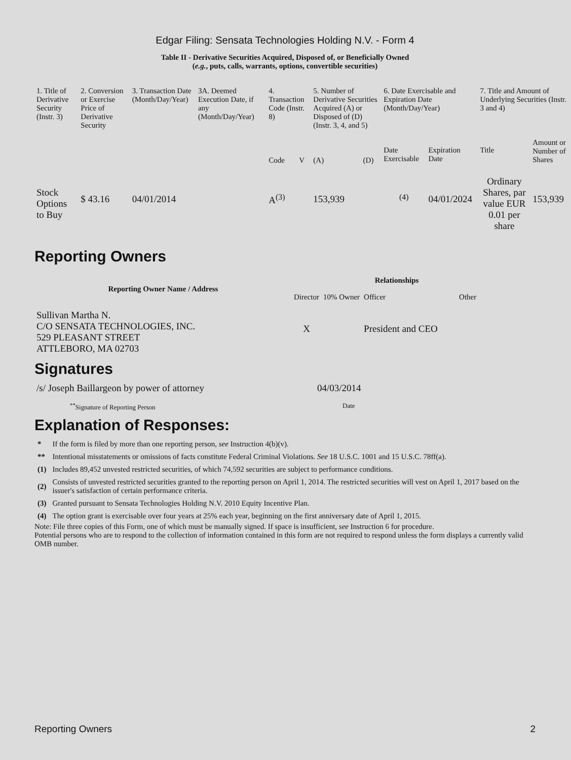Edgar Filing: Sensata Technologies Holding N.V. - Form 4
Table II - Derivative Securities Acquired, Disposed of, or Beneficially Owned
(e.g., puts, calls, warrants, options, convertible securities)
| 1. Title of Derivative Security (Instr. 3) | 2. Conversion or Exercise Price of Derivative Security | 3. Transaction Date (Month/Day/Year) | 3A. Deemed Execution Date, if any (Month/Day/Year) | 4. Transaction Code (Instr. 8) | | 5. Number of Derivative Securities Acquired (A) or Disposed of (D) (Instr. 3, 4, and 5) | | 6. Date Exercisable and Expiration Date (Month/Day/Year) | | 7. Title and Amount of Underlying Securities (Instr. 3 and 4) | |
| --- | --- | --- | --- | --- | --- | --- | --- | --- | --- | --- | --- |
| | | | | Code | V | (A) | (D) | Date Exercisable | Expiration Date | Title | Amount or Number of Shares |
| Stock Options to Buy | $ 43.16 | 04/01/2014 | | A<sup>(3)</sup> | | 153,939 | | <sup>(4)</sup> | 04/01/2024 | Ordinary Shares, par value EUR 0.01 per share | 153,939 |
Reporting Owners
| Reporting Owner Name / Address | Relationships | | | |
| --- | --- | --- | --- | --- |
| | Director | 10% Owner | Officer | Other |
| Sullivan Martha N. C/O SENSATA TECHNOLOGIES, INC. 529 PLEASANT STREET ATTLEBORO, MA 02703 | X | | President and CEO | |
Signatures
| /s/ Joseph Baillargeon by power of attorney | 04/03/2014 |
| <sup>**</sup> Signature of Reporting Person | Date |
Explanation of Responses:
| * | If the form is filed by more than one reporting person, see Instruction 4(b)(v). |
| ** | Intentional misstatements or omissions of facts constitute Federal Criminal Violations. See 18 U.S.C. 1001 and 15 U.S.C. 78ff(a). |
| (1) | Includes 89,452 unvested restricted securities, of which 74,592 securities are subject to performance conditions. |
| (2) | Consists of unvested restricted securities granted to the reporting person on April 1, 2014. The restricted securities will vest on April 1, 2017 based on the issuer's satisfaction of certain performance criteria. |
| (3) | Granted pursuant to Sensata Technologies Holding N.V. 2010 Equity Incentive Plan. |
| (4) | The option grant is exercisable over four years at 25% each year, beginning on the first anniversary date of April 1, 2015. |
Note: File three copies of this Form, one of which must be manually signed. If space is insufficient, see Instruction 6 for procedure.
Potential persons who are to respond to the collection of information contained in this form are not required to respond unless the form displays a currently valid OMB number.
Reporting Owners 2